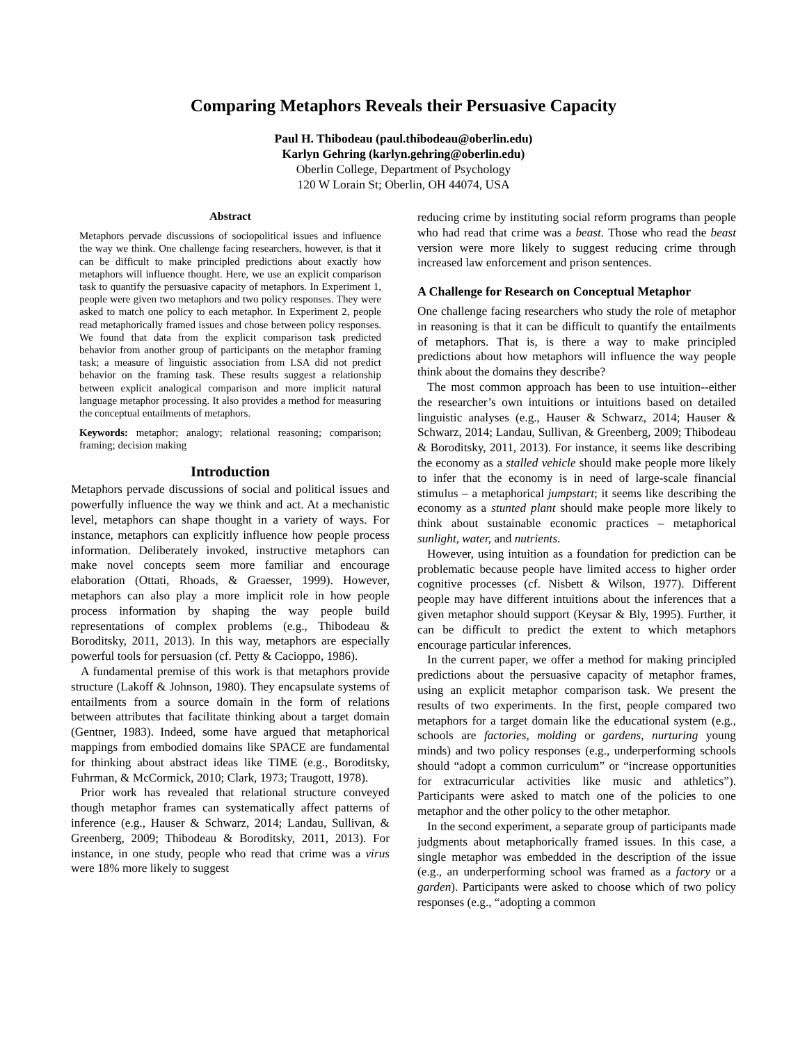Comparing Metaphors Reveals their Persuasive Capacity
Paul H. Thibodeau (paul.thibodeau@oberlin.edu)
Karlyn Gehring (karlyn.gehring@oberlin.edu)
Oberlin College, Department of Psychology
120 W Lorain St; Oberlin, OH 44074, USA
Abstract
Metaphors pervade discussions of sociopolitical issues and influence the way we think. One challenge facing researchers, however, is that it can be difficult to make principled predictions about exactly how metaphors will influence thought. Here, we use an explicit comparison task to quantify the persuasive capacity of metaphors. In Experiment 1, people were given two metaphors and two policy responses. They were asked to match one policy to each metaphor. In Experiment 2, people read metaphorically framed issues and chose between policy responses. We found that data from the explicit comparison task predicted behavior from another group of participants on the metaphor framing task; a measure of linguistic association from LSA did not predict behavior on the framing task. These results suggest a relationship between explicit analogical comparison and more implicit natural language metaphor processing. It also provides a method for measuring the conceptual entailments of metaphors.
Keywords: metaphor; analogy; relational reasoning; comparison; framing; decision making
Introduction
Metaphors pervade discussions of social and political issues and powerfully influence the way we think and act. At a mechanistic level, metaphors can shape thought in a variety of ways. For instance, metaphors can explicitly influence how people process information. Deliberately invoked, instructive metaphors can make novel concepts seem more familiar and encourage elaboration (Ottati, Rhoads, & Graesser, 1999). However, metaphors can also play a more implicit role in how people process information by shaping the way people build representations of complex problems (e.g., Thibodeau & Boroditsky, 2011, 2013). In this way, metaphors are especially powerful tools for persuasion (cf. Petty & Cacioppo, 1986).
A fundamental premise of this work is that metaphors provide structure (Lakoff & Johnson, 1980). They encapsulate systems of entailments from a source domain in the form of relations between attributes that facilitate thinking about a target domain (Gentner, 1983). Indeed, some have argued that metaphorical mappings from embodied domains like SPACE are fundamental for thinking about abstract ideas like TIME (e.g., Boroditsky, Fuhrman, & McCormick, 2010; Clark, 1973; Traugott, 1978).
Prior work has revealed that relational structure conveyed though metaphor frames can systematically affect patterns of inference (e.g., Hauser & Schwarz, 2014; Landau, Sullivan, & Greenberg, 2009; Thibodeau & Boroditsky, 2011, 2013). For instance, in one study, people who read that crime was a virus were 18% more likely to suggest
reducing crime by instituting social reform programs than people who had read that crime was a beast. Those who read the beast version were more likely to suggest reducing crime through increased law enforcement and prison sentences.
A Challenge for Research on Conceptual Metaphor
One challenge facing researchers who study the role of metaphor in reasoning is that it can be difficult to quantify the entailments of metaphors. That is, is there a way to make principled predictions about how metaphors will influence the way people think about the domains they describe?
The most common approach has been to use intuition--either the researcher’s own intuitions or intuitions based on detailed linguistic analyses (e.g., Hauser & Schwarz, 2014; Hauser & Schwarz, 2014; Landau, Sullivan, & Greenberg, 2009; Thibodeau & Boroditsky, 2011, 2013). For instance, it seems like describing the economy as a stalled vehicle should make people more likely to infer that the economy is in need of large-scale financial stimulus – a metaphorical jumpstart; it seems like describing the economy as a stunted plant should make people more likely to think about sustainable economic practices – metaphorical sunlight, water, and nutrients.
However, using intuition as a foundation for prediction can be problematic because people have limited access to higher order cognitive processes (cf. Nisbett & Wilson, 1977). Different people may have different intuitions about the inferences that a given metaphor should support (Keysar & Bly, 1995). Further, it can be difficult to predict the extent to which metaphors encourage particular inferences.
In the current paper, we offer a method for making principled predictions about the persuasive capacity of metaphor frames, using an explicit metaphor comparison task. We present the results of two experiments. In the first, people compared two metaphors for a target domain like the educational system (e.g., schools are factories, molding or gardens, nurturing young minds) and two policy responses (e.g., underperforming schools should “adopt a common curriculum” or “increase opportunities for extracurricular activities like music and athletics”). Participants were asked to match one of the policies to one metaphor and the other policy to the other metaphor.
In the second experiment, a separate group of participants made judgments about metaphorically framed issues. In this case, a single metaphor was embedded in the description of the issue (e.g., an underperforming school was framed as a factory or a garden). Participants were asked to choose which of two policy responses (e.g., “adopting a common